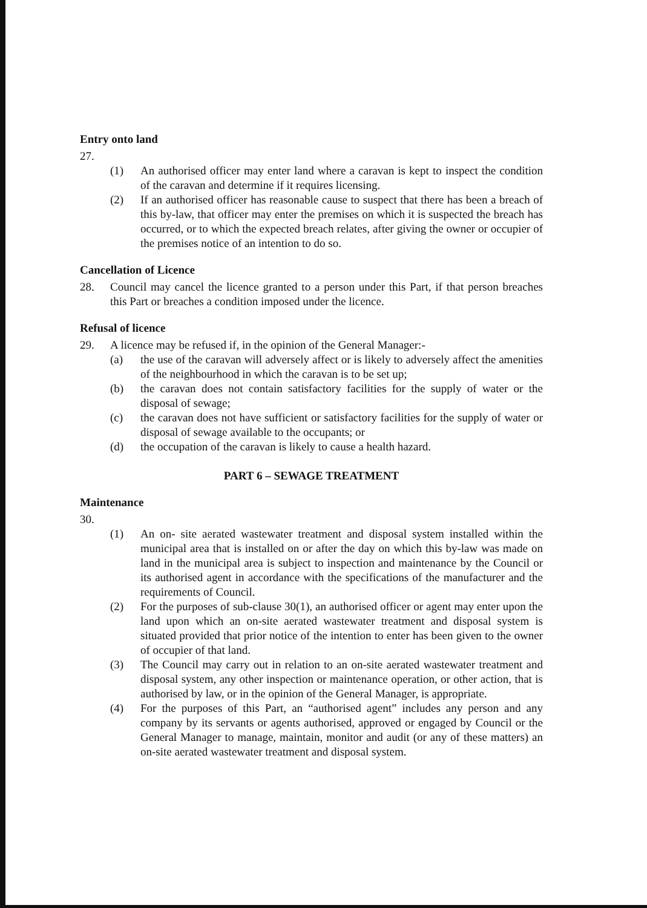Entry onto land
27.
(1) An authorised officer may enter land where a caravan is kept to inspect the condition of the caravan and determine if it requires licensing.
(2) If an authorised officer has reasonable cause to suspect that there has been a breach of this by-law, that officer may enter the premises on which it is suspected the breach has occurred, or to which the expected breach relates, after giving the owner or occupier of the premises notice of an intention to do so.
Cancellation of Licence
28. Council may cancel the licence granted to a person under this Part, if that person breaches this Part or breaches a condition imposed under the licence.
Refusal of licence
29. A licence may be refused if, in the opinion of the General Manager:-
(a) the use of the caravan will adversely affect or is likely to adversely affect the amenities of the neighbourhood in which the caravan is to be set up;
(b) the caravan does not contain satisfactory facilities for the supply of water or the disposal of sewage;
(c) the caravan does not have sufficient or satisfactory facilities for the supply of water or disposal of sewage available to the occupants; or
(d) the occupation of the caravan is likely to cause a health hazard.
PART 6 – SEWAGE TREATMENT
Maintenance
30.
(1) An on- site aerated wastewater treatment and disposal system installed within the municipal area that is installed on or after the day on which this by-law was made on land in the municipal area is subject to inspection and maintenance by the Council or its authorised agent in accordance with the specifications of the manufacturer and the requirements of Council.
(2) For the purposes of sub-clause 30(1), an authorised officer or agent may enter upon the land upon which an on-site aerated wastewater treatment and disposal system is situated provided that prior notice of the intention to enter has been given to the owner of occupier of that land.
(3) The Council may carry out in relation to an on-site aerated wastewater treatment and disposal system, any other inspection or maintenance operation, or other action, that is authorised by law, or in the opinion of the General Manager, is appropriate.
(4) For the purposes of this Part, an “authorised agent” includes any person and any company by its servants or agents authorised, approved or engaged by Council or the General Manager to manage, maintain, monitor and audit (or any of these matters) an on-site aerated wastewater treatment and disposal system.